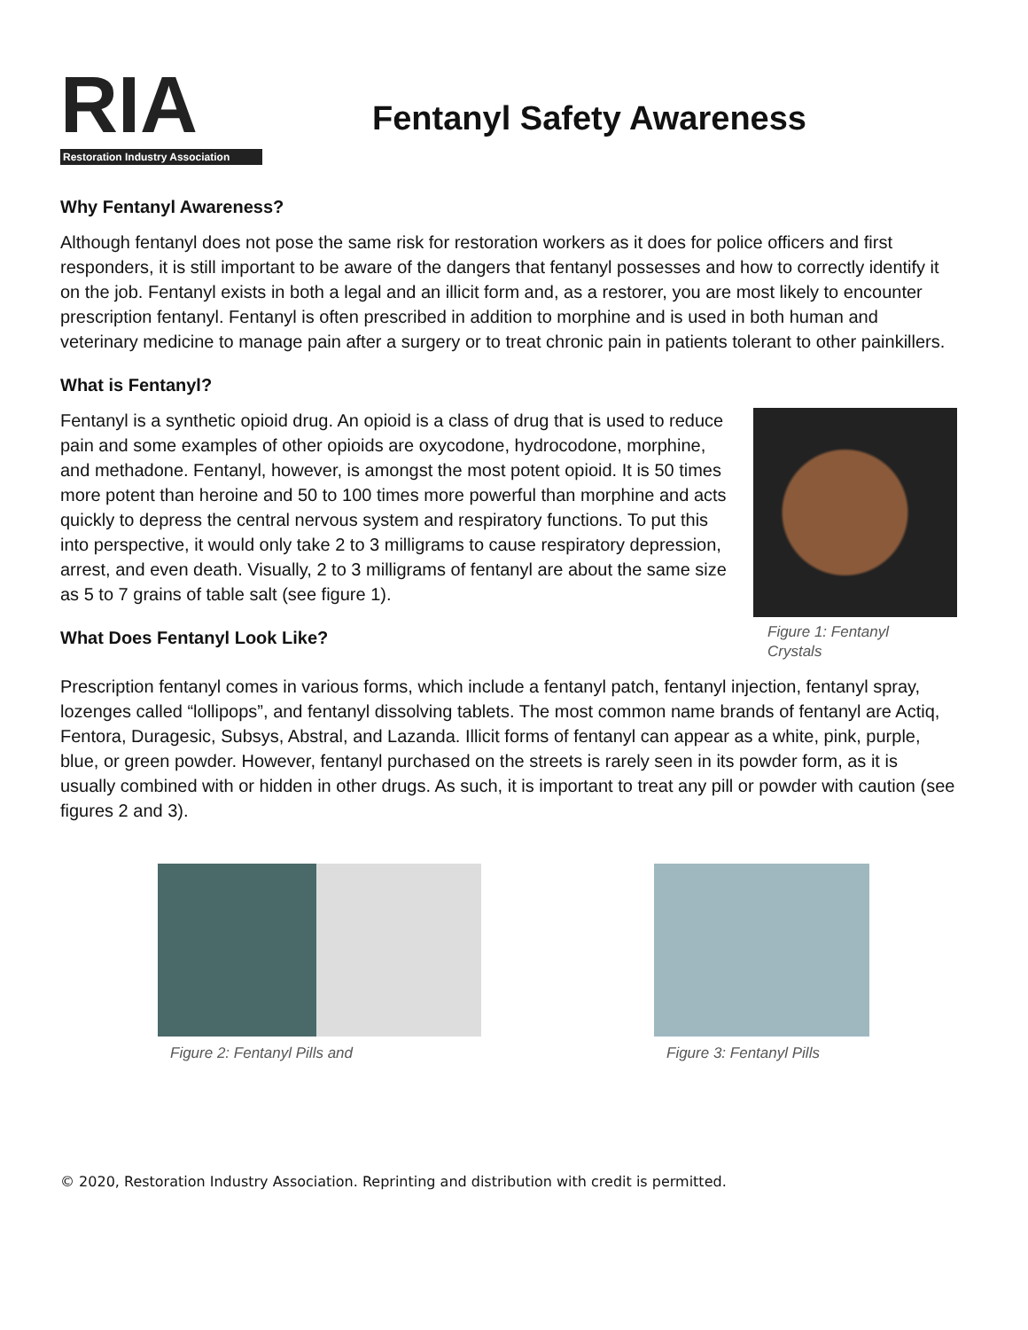RIA
Restoration Industry Association
Fentanyl Safety Awareness
Why Fentanyl Awareness?
Although fentanyl does not pose the same risk for restoration workers as it does for police officers and first responders, it is still important to be aware of the dangers that fentanyl possesses and how to correctly identify it on the job. Fentanyl exists in both a legal and an illicit form and, as a restorer, you are most likely to encounter prescription fentanyl. Fentanyl is often prescribed in addition to morphine and is used in both human and veterinary medicine to manage pain after a surgery or to treat chronic pain in patients tolerant to other painkillers.
What is Fentanyl?
Fentanyl is a synthetic opioid drug. An opioid is a class of drug that is used to reduce pain and some examples of other opioids are oxycodone, hydrocodone, morphine, and methadone. Fentanyl, however, is amongst the most potent opioid. It is 50 times more potent than heroine and 50 to 100 times more powerful than morphine and acts quickly to depress the central nervous system and respiratory functions. To put this into perspective, it would only take 2 to 3 milligrams to cause respiratory depression, arrest, and even death. Visually, 2 to 3 milligrams of fentanyl are about the same size as 5 to 7 grains of table salt (see figure 1).
What Does Fentanyl Look Like?
Figure 1: Fentanyl Crystals
Prescription fentanyl comes in various forms, which include a fentanyl patch, fentanyl injection, fentanyl spray, lozenges called “lollipops”, and fentanyl dissolving tablets. The most common name brands of fentanyl are Actiq, Fentora, Duragesic, Subsys, Abstral, and Lazanda. Illicit forms of fentanyl can appear as a white, pink, purple, blue, or green powder. However, fentanyl purchased on the streets is rarely seen in its powder form, as it is usually combined with or hidden in other drugs. As such, it is important to treat any pill or powder with caution (see figures 2 and 3).
Figure 2: Fentanyl Pills and Figure 3: Fentanyl Pills
© 2020, Restoration Industry Association. Reprinting and distribution with credit is permitted.